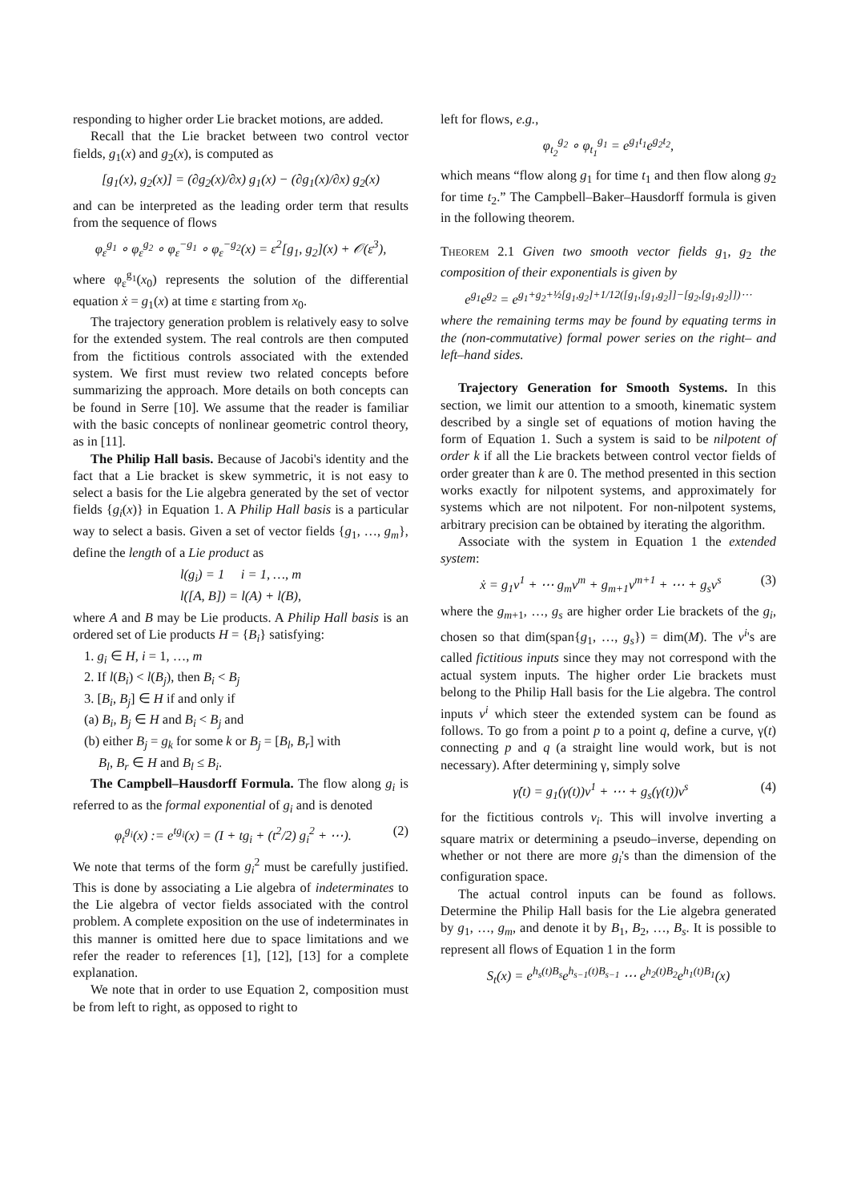responding to higher order Lie bracket motions, are added.
Recall that the Lie bracket between two control vector fields, g<sub>1</sub>(x) and g<sub>2</sub>(x), is computed as
[g<sub>1</sub>(x), g<sub>2</sub>(x)] = (∂g<sub>2</sub>(x)/∂x) g<sub>1</sub>(x) − (∂g<sub>1</sub>(x)/∂x) g<sub>2</sub>(x)
and can be interpreted as the leading order term that results from the sequence of flows
φ<sub>ε</sub><sup>g<sub>1</sub></sup> ∘ φ<sub>ε</sub><sup>g<sub>2</sub></sup> ∘ φ<sub>ε</sub><sup>−g<sub>1</sub></sup> ∘ φ<sub>ε</sub><sup>−g<sub>2</sub></sup>(x) = ε<sup>2</sup>[g<sub>1</sub>, g<sub>2</sub>](x) + 𝒪(ε<sup>3</sup>),
where φ<sub>ε</sub><sup>g<sub>1</sub></sup>(x<sub>0</sub>) represents the solution of the differential equation ẋ = g<sub>1</sub>(x) at time ε starting from x<sub>0</sub>.
The trajectory generation problem is relatively easy to solve for the extended system. The real controls are then computed from the fictitious controls associated with the extended system. We first must review two related concepts before summarizing the approach. More details on both concepts can be found in Serre [10]. We assume that the reader is familiar with the basic concepts of nonlinear geometric control theory, as in [11].
The Philip Hall basis. Because of Jacobi's identity and the fact that a Lie bracket is skew symmetric, it is not easy to select a basis for the Lie algebra generated by the set of vector fields {g<sub>i</sub>(x)} in Equation 1. A Philip Hall basis is a particular way to select a basis. Given a set of vector fields {g<sub>1</sub>, …, g<sub>m</sub>}, define the length of a Lie product as
l(g<sub>i</sub>) = 1 i = 1, …, m
l([A, B]) = l(A) + l(B),
where A and B may be Lie products. A Philip Hall basis is an ordered set of Lie products H = {B<sub>i</sub>} satisfying:
1. g<sub>i</sub> ∈ H, i = 1, …, m
2. If l(B<sub>i</sub>) < l(B<sub>j</sub>), then B<sub>i</sub> < B<sub>j</sub>
3. [B<sub>i</sub>, B<sub>j</sub>] ∈ H if and only if
(a) B<sub>i</sub>, B<sub>j</sub> ∈ H and B<sub>i</sub> < B<sub>j</sub> and
(b) either B<sub>j</sub> = g<sub>k</sub> for some k or B<sub>j</sub> = [B<sub>l</sub>, B<sub>r</sub>] with
B<sub>l</sub>, B<sub>r</sub> ∈ H and B<sub>l</sub> ≤ B<sub>i</sub>.
The Campbell–Hausdorff Formula. The flow along g<sub>i</sub> is referred to as the formal exponential of g<sub>i</sub> and is denoted
φ<sub>t</sub><sup>g<sub>i</sub></sup>(x) := e<sup>tg<sub>i</sub></sup>(x) = (I + tg<sub>i</sub> + (t<sup>2</sup>/2) g<sub>i</sub><sup>2</sup> + ⋯). (2)
We note that terms of the form g<sub>i</sub><sup>2</sup> must be carefully justified. This is done by associating a Lie algebra of indeterminates to the Lie algebra of vector fields associated with the control problem. A complete exposition on the use of indeterminates in this manner is omitted here due to space limitations and we refer the reader to references [1], [12], [13] for a complete explanation.
We note that in order to use Equation 2, composition must be from left to right, as opposed to right to
left for flows, e.g.,
φ<sub>t<sub>2</sub></sub><sup>g<sub>2</sub></sup> ∘ φ<sub>t<sub>1</sub></sub><sup>g<sub>1</sub></sup> = e<sup>g<sub>1</sub>t<sub>1</sub></sup>e<sup>g<sub>2</sub>t<sub>2</sub></sup>,
which means “flow along g<sub>1</sub> for time t<sub>1</sub> and then flow along g<sub>2</sub> for time t<sub>2</sub>.” The Campbell–Baker–Hausdorff formula is given in the following theorem.
Theorem 2.1 Given two smooth vector fields g<sub>1</sub>, g<sub>2</sub> the composition of their exponentials is given by
e<sup>g<sub>1</sub></sup>e<sup>g<sub>2</sub></sup> = e<sup>g<sub>1</sub>+g<sub>2</sub>+½[g<sub>1</sub>,g<sub>2</sub>]+1/12([g<sub>1</sub>,[g<sub>1</sub>,g<sub>2</sub>]]−[g<sub>2</sub>,[g<sub>1</sub>,g<sub>2</sub>]])⋯</sup>
where the remaining terms may be found by equating terms in the (non-commutative) formal power series on the right– and left–hand sides.
Trajectory Generation for Smooth Systems. In this section, we limit our attention to a smooth, kinematic system described by a single set of equations of motion having the form of Equation 1. Such a system is said to be nilpotent of order k if all the Lie brackets between control vector fields of order greater than k are 0. The method presented in this section works exactly for nilpotent systems, and approximately for systems which are not nilpotent. For non-nilpotent systems, arbitrary precision can be obtained by iterating the algorithm.
Associate with the system in Equation 1 the extended system:
ẋ = g<sub>1</sub>v<sup>1</sup> + ⋯ g<sub>m</sub>v<sup>m</sup> + g<sub>m+1</sub>v<sup>m+1</sup> + ⋯ + g<sub>s</sub>v<sup>s</sup> (3)
where the g<sub>m+1</sub>, …, g<sub>s</sub> are higher order Lie brackets of the g<sub>i</sub>, chosen so that dim(span{g<sub>1</sub>, …, g<sub>s</sub>}) = dim(M). The v<sup>i</sup>'s are called fictitious inputs since they may not correspond with the actual system inputs. The higher order Lie brackets must belong to the Philip Hall basis for the Lie algebra. The control inputs v<sup>i</sup> which steer the extended system can be found as follows. To go from a point p to a point q, define a curve, γ(t) connecting p and q (a straight line would work, but is not necessary). After determining γ, simply solve
γ̇(t) = g<sub>1</sub>(γ(t))v<sup>1</sup> + ⋯ + g<sub>s</sub>(γ(t))v<sup>s</sup> (4)
for the fictitious controls v<sub>i</sub>. This will involve inverting a square matrix or determining a pseudo–inverse, depending on whether or not there are more g<sub>i</sub>'s than the dimension of the configuration space.
The actual control inputs can be found as follows. Determine the Philip Hall basis for the Lie algebra generated by g<sub>1</sub>, …, g<sub>m</sub>, and denote it by B<sub>1</sub>, B<sub>2</sub>, …, B<sub>s</sub>. It is possible to represent all flows of Equation 1 in the form
S<sub>t</sub>(x) = e<sup>h<sub>s</sub>(t)B<sub>s</sub></sup>e<sup>h<sub>s−1</sub>(t)B<sub>s−1</sub></sup> ⋯ e<sup>h<sub>2</sub>(t)B<sub>2</sub></sup>e<sup>h<sub>1</sub>(t)B<sub>1</sub></sup>(x)